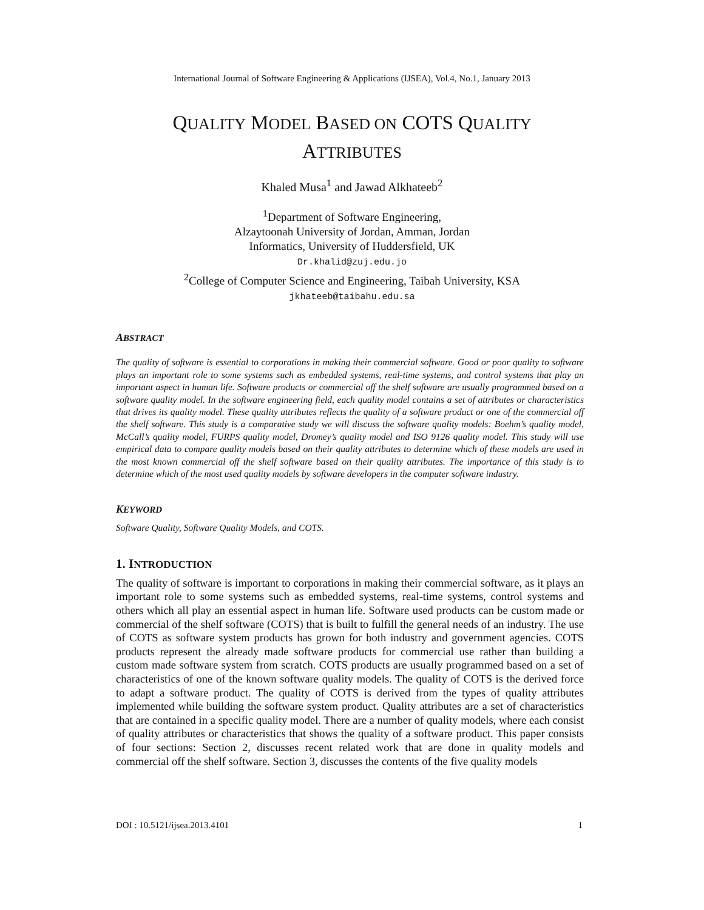International Journal of Software Engineering & Applications (IJSEA), Vol.4, No.1, January 2013
QUALITY MODEL BASED ON COTS QUALITY
ATTRIBUTES
Khaled Musa<sup>1</sup> and Jawad Alkhateeb<sup>2</sup>
<sup>1</sup> Department of Software Engineering,
Alzaytoonah University of Jordan, Amman, Jordan
Informatics, University of Huddersfield, UK
Dr.khalid@zuj.edu.jo
<sup>2</sup> College of Computer Science and Engineering, Taibah University, KSA
jkhateeb@taibahu.edu.sa
ABSTRACT
The quality of software is essential to corporations in making their commercial software. Good or poor quality to software plays an important role to some systems such as embedded systems, real-time systems, and control systems that play an important aspect in human life. Software products or commercial off the shelf software are usually programmed based on a software quality model. In the software engineering field, each quality model contains a set of attributes or characteristics that drives its quality model. These quality attributes reflects the quality of a software product or one of the commercial off the shelf software. This study is a comparative study we will discuss the software quality models: Boehm’s quality model, McCall’s quality model, FURPS quality model, Dromey’s quality model and ISO 9126 quality model. This study will use empirical data to compare quality models based on their quality attributes to determine which of these models are used in the most known commercial off the shelf software based on their quality attributes. The importance of this study is to determine which of the most used quality models by software developers in the computer software industry.
KEYWORD
Software Quality, Software Quality Models, and COTS.
1. INTRODUCTION
The quality of software is important to corporations in making their commercial software, as it plays an important role to some systems such as embedded systems, real-time systems, control systems and others which all play an essential aspect in human life. Software used products can be custom made or commercial of the shelf software (COTS) that is built to fulfill the general needs of an industry. The use of COTS as software system products has grown for both industry and government agencies. COTS products represent the already made software products for commercial use rather than building a custom made software system from scratch. COTS products are usually programmed based on a set of characteristics of one of the known software quality models. The quality of COTS is the derived force to adapt a software product. The quality of COTS is derived from the types of quality attributes implemented while building the software system product. Quality attributes are a set of characteristics that are contained in a specific quality model. There are a number of quality models, where each consist of quality attributes or characteristics that shows the quality of a software product. This paper consists of four sections: Section 2, discusses recent related work that are done in quality models and commercial off the shelf software. Section 3, discusses the contents of the five quality models
DOI : 10.5121/ijsea.2013.4101 1